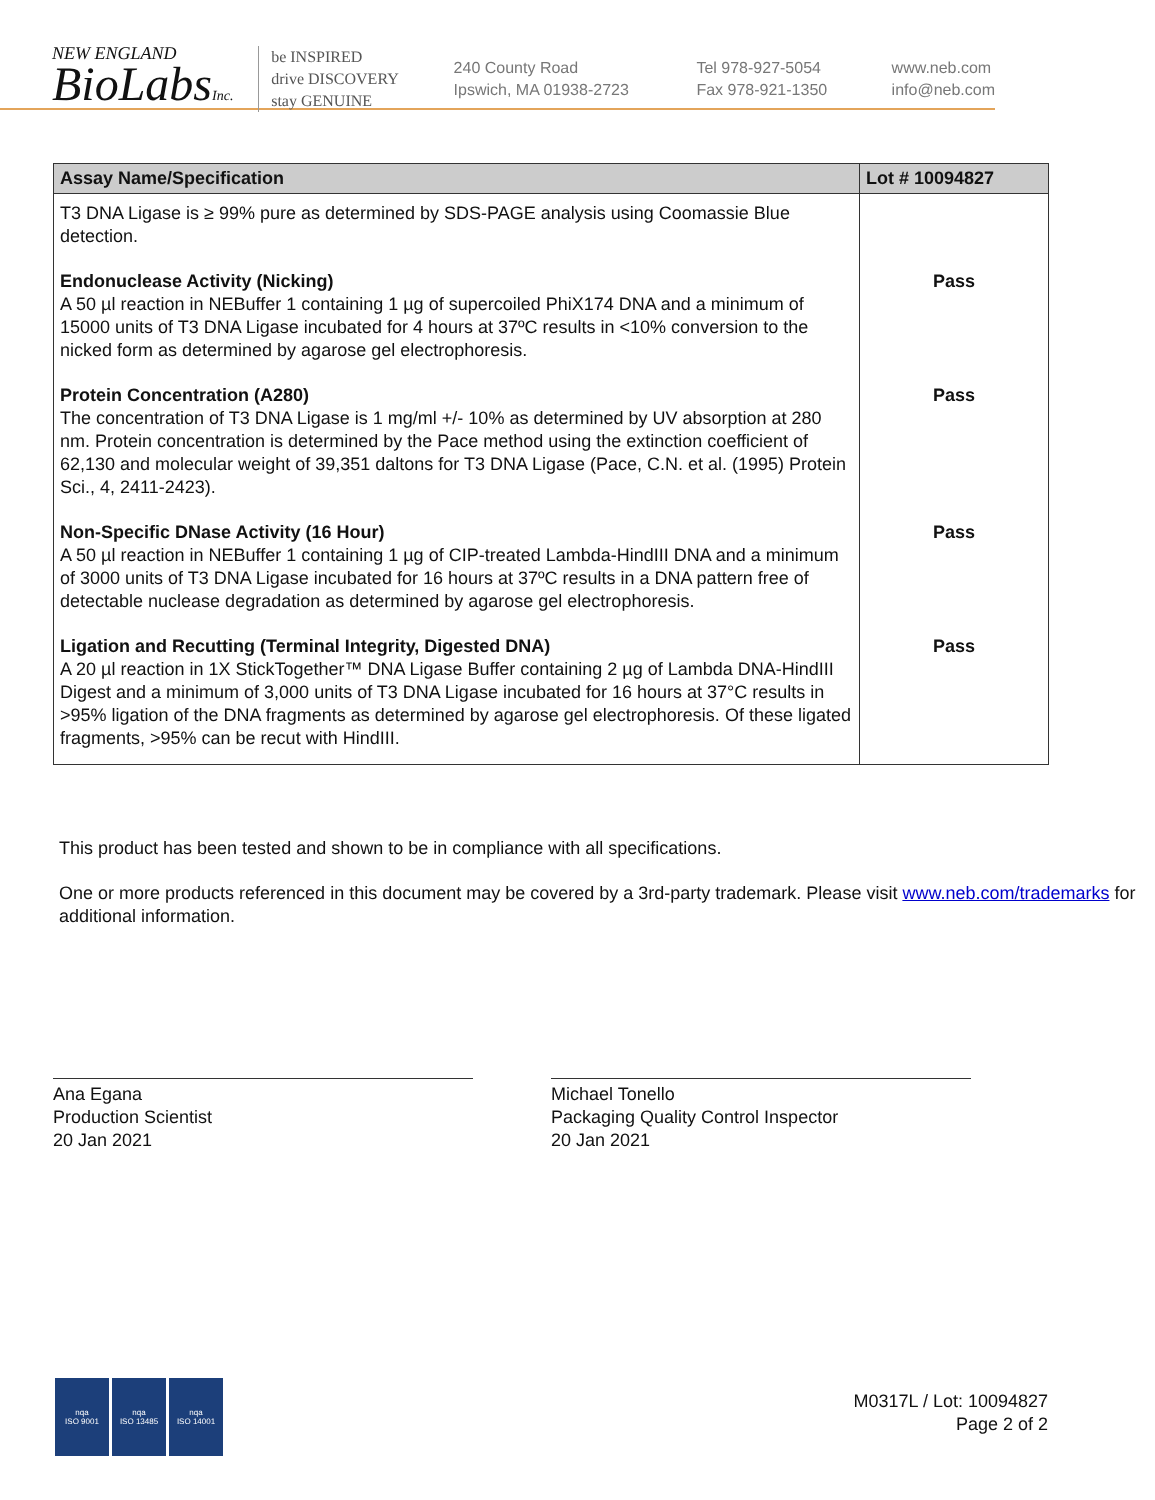NEW ENGLAND
BioLabsInc.
be INSPIRED
drive DISCOVERY
stay GENUINE
240 County Road
Ipswich, MA 01938-2723
Tel 978-927-5054
Fax 978-921-1350
www.neb.com
info@neb.com
| Assay Name/Specification | Lot # 10094827 |
| --- | --- |
| T3 DNA Ligase is ≥ 99% pure as determined by SDS-PAGE analysis using Coomassie Blue detection. | |
| Endonuclease Activity (Nicking) A 50 µl reaction in NEBuffer 1 containing 1 µg of supercoiled PhiX174 DNA and a minimum of 15000 units of T3 DNA Ligase incubated for 4 hours at 37ºC results in <10% conversion to the nicked form as determined by agarose gel electrophoresis. | Pass |
| Protein Concentration (A280) The concentration of T3 DNA Ligase is 1 mg/ml +/- 10% as determined by UV absorption at 280 nm. Protein concentration is determined by the Pace method using the extinction coefficient of 62,130 and molecular weight of 39,351 daltons for T3 DNA Ligase (Pace, C.N. et al. (1995) Protein Sci., 4, 2411-2423). | Pass |
| Non-Specific DNase Activity (16 Hour) A 50 µl reaction in NEBuffer 1 containing 1 µg of CIP-treated Lambda-HindIII DNA and a minimum of 3000 units of T3 DNA Ligase incubated for 16 hours at 37ºC results in a DNA pattern free of detectable nuclease degradation as determined by agarose gel electrophoresis. | Pass |
| Ligation and Recutting (Terminal Integrity, Digested DNA) A 20 µl reaction in 1X StickTogether™ DNA Ligase Buffer containing 2 µg of Lambda DNA-HindIII Digest and a minimum of 3,000 units of T3 DNA Ligase incubated for 16 hours at 37°C results in >95% ligation of the DNA fragments as determined by agarose gel electrophoresis. Of these ligated fragments, >95% can be recut with HindIII. | Pass |
This product has been tested and shown to be in compliance with all specifications.
One or more products referenced in this document may be covered by a 3rd-party trademark. Please visit www.neb.com/trademarks for additional information.
Ana Egana
Production Scientist
20 Jan 2021
Michael Tonello
Packaging Quality Control Inspector
20 Jan 2021
nqa
ISO 9001
nqa
ISO 13485
nqa
ISO 14001
M0317L / Lot: 10094827
Page 2 of 2